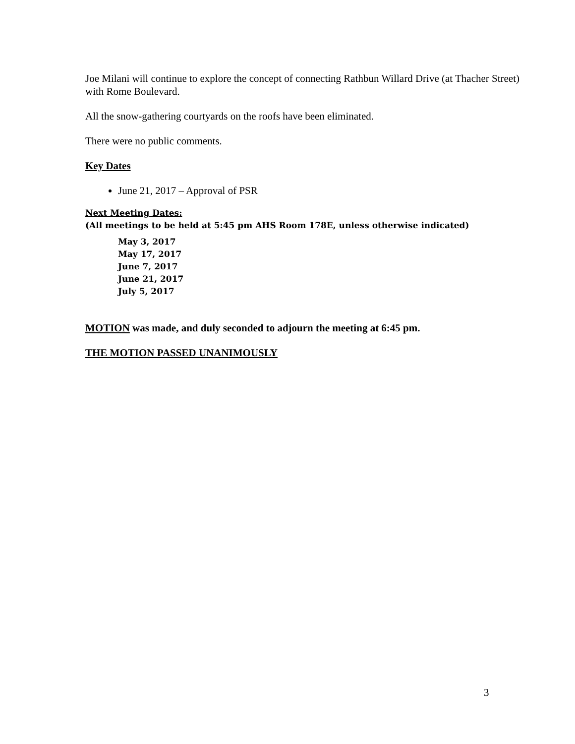Joe Milani will continue to explore the concept of connecting Rathbun Willard Drive (at Thacher Street) with Rome Boulevard.
All the snow-gathering courtyards on the roofs have been eliminated.
There were no public comments.
Key Dates
June 21, 2017 – Approval of PSR
Next Meeting Dates:
(All meetings to be held at 5:45 pm AHS Room 178E, unless otherwise indicated)
May 3, 2017
May 17, 2017
June 7, 2017
June 21, 2017
July 5, 2017
MOTION was made, and duly seconded to adjourn the meeting at 6:45 pm.
THE MOTION PASSED UNANIMOUSLY
3